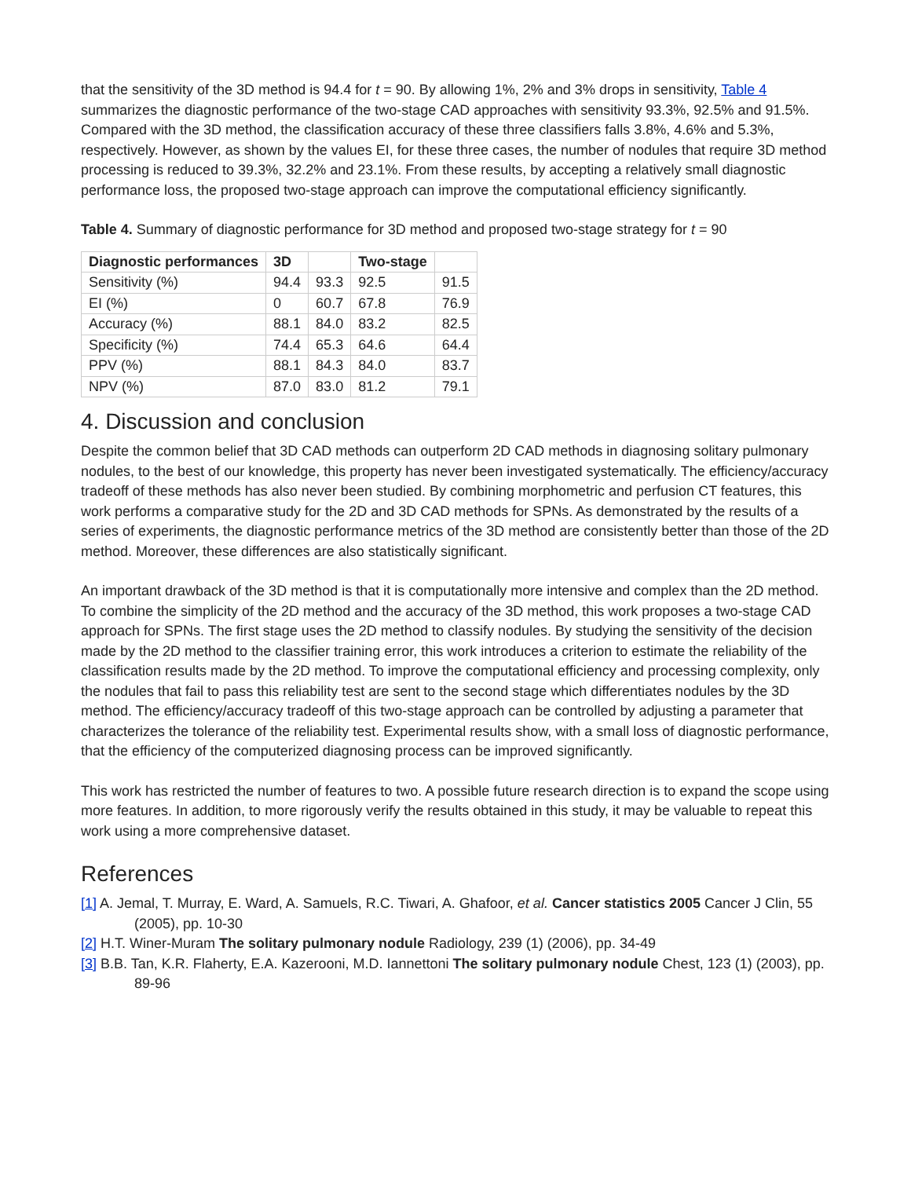that the sensitivity of the 3D method is 94.4 for t = 90. By allowing 1%, 2% and 3% drops in sensitivity, Table 4 summarizes the diagnostic performance of the two-stage CAD approaches with sensitivity 93.3%, 92.5% and 91.5%. Compared with the 3D method, the classification accuracy of these three classifiers falls 3.8%, 4.6% and 5.3%, respectively. However, as shown by the values EI, for these three cases, the number of nodules that require 3D method processing is reduced to 39.3%, 32.2% and 23.1%. From these results, by accepting a relatively small diagnostic performance loss, the proposed two-stage approach can improve the computational efficiency significantly.
Table 4. Summary of diagnostic performance for 3D method and proposed two-stage strategy for t = 90
| Diagnostic performances | 3D | | Two-stage | |
| --- | --- | --- | --- | --- |
| Sensitivity (%) | 94.4 | 93.3 | 92.5 | 91.5 |
| EI (%) | 0 | 60.7 | 67.8 | 76.9 |
| Accuracy (%) | 88.1 | 84.0 | 83.2 | 82.5 |
| Specificity (%) | 74.4 | 65.3 | 64.6 | 64.4 |
| PPV (%) | 88.1 | 84.3 | 84.0 | 83.7 |
| NPV (%) | 87.0 | 83.0 | 81.2 | 79.1 |
4. Discussion and conclusion
Despite the common belief that 3D CAD methods can outperform 2D CAD methods in diagnosing solitary pulmonary nodules, to the best of our knowledge, this property has never been investigated systematically. The efficiency/accuracy tradeoff of these methods has also never been studied. By combining morphometric and perfusion CT features, this work performs a comparative study for the 2D and 3D CAD methods for SPNs. As demonstrated by the results of a series of experiments, the diagnostic performance metrics of the 3D method are consistently better than those of the 2D method. Moreover, these differences are also statistically significant.
An important drawback of the 3D method is that it is computationally more intensive and complex than the 2D method. To combine the simplicity of the 2D method and the accuracy of the 3D method, this work proposes a two-stage CAD approach for SPNs. The first stage uses the 2D method to classify nodules. By studying the sensitivity of the decision made by the 2D method to the classifier training error, this work introduces a criterion to estimate the reliability of the classification results made by the 2D method. To improve the computational efficiency and processing complexity, only the nodules that fail to pass this reliability test are sent to the second stage which differentiates nodules by the 3D method. The efficiency/accuracy tradeoff of this two-stage approach can be controlled by adjusting a parameter that characterizes the tolerance of the reliability test. Experimental results show, with a small loss of diagnostic performance, that the efficiency of the computerized diagnosing process can be improved significantly.
This work has restricted the number of features to two. A possible future research direction is to expand the scope using more features. In addition, to more rigorously verify the results obtained in this study, it may be valuable to repeat this work using a more comprehensive dataset.
References
[1] A. Jemal, T. Murray, E. Ward, A. Samuels, R.C. Tiwari, A. Ghafoor, et al. Cancer statistics 2005 Cancer J Clin, 55 (2005), pp. 10-30
[2] H.T. Winer-Muram The solitary pulmonary nodule Radiology, 239 (1) (2006), pp. 34-49
[3] B.B. Tan, K.R. Flaherty, E.A. Kazerooni, M.D. Iannettoni The solitary pulmonary nodule Chest, 123 (1) (2003), pp. 89-96